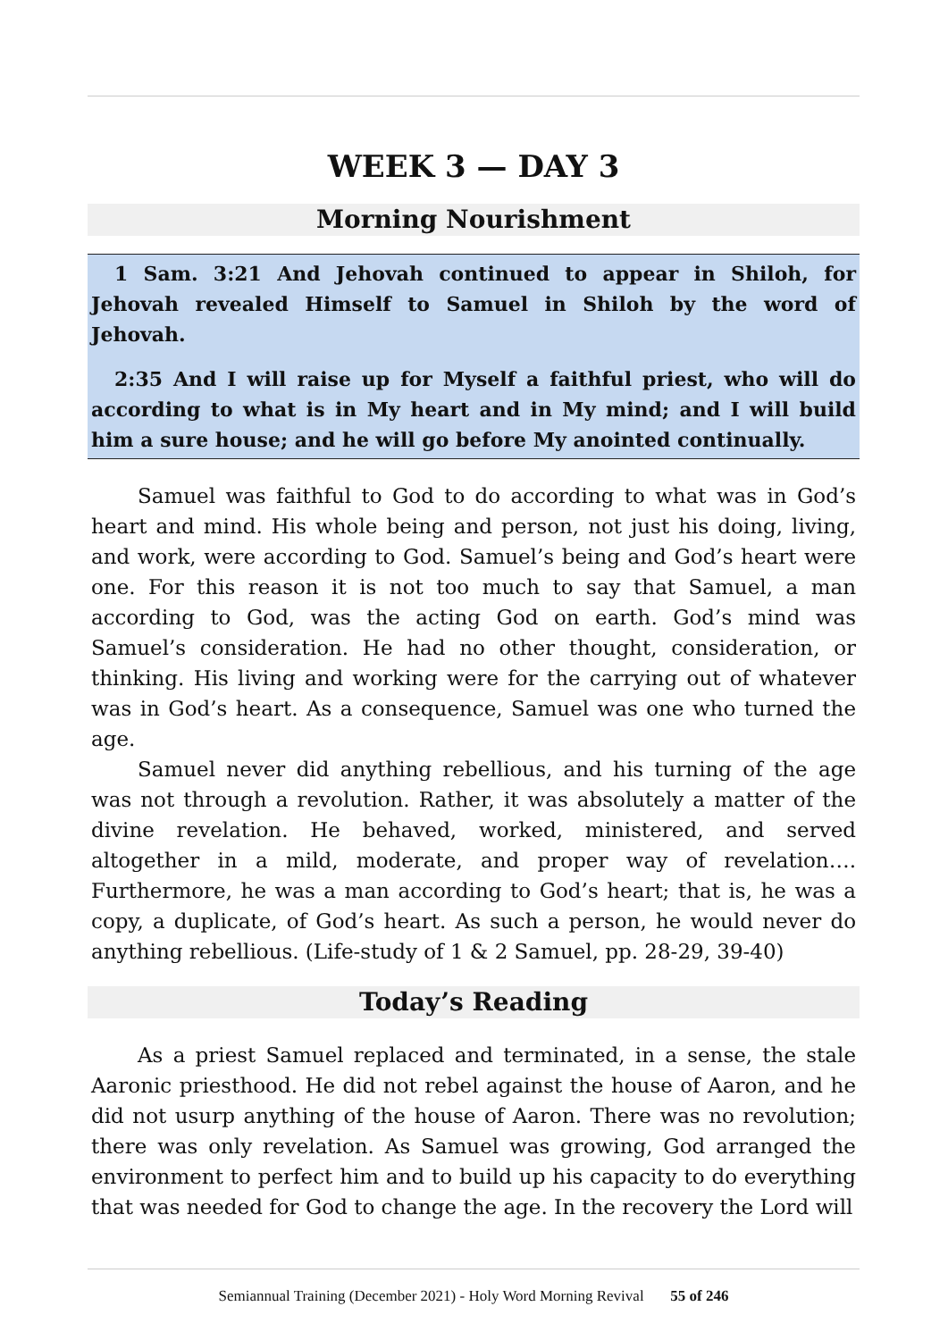WEEK 3 — DAY 3
Morning Nourishment
1 Sam. 3:21 And Jehovah continued to appear in Shiloh, for Jehovah revealed Himself to Samuel in Shiloh by the word of Jehovah.
2:35 And I will raise up for Myself a faithful priest, who will do according to what is in My heart and in My mind; and I will build him a sure house; and he will go before My anointed continually.
Samuel was faithful to God to do according to what was in God’s heart and mind. His whole being and person, not just his doing, living, and work, were according to God. Samuel’s being and God’s heart were one. For this reason it is not too much to say that Samuel, a man according to God, was the acting God on earth. God’s mind was Samuel’s consideration. He had no other thought, consideration, or thinking. His living and working were for the carrying out of whatever was in God’s heart. As a consequence, Samuel was one who turned the age.
Samuel never did anything rebellious, and his turning of the age was not through a revolution. Rather, it was absolutely a matter of the divine revelation. He behaved, worked, ministered, and served altogether in a mild, moderate, and proper way of revelation…. Furthermore, he was a man according to God’s heart; that is, he was a copy, a duplicate, of God’s heart. As such a person, he would never do anything rebellious. (Life-study of 1 & 2 Samuel, pp. 28-29, 39-40)
Today’s Reading
As a priest Samuel replaced and terminated, in a sense, the stale Aaronic priesthood. He did not rebel against the house of Aaron, and he did not usurp anything of the house of Aaron. There was no revolution; there was only revelation. As Samuel was growing, God arranged the environment to perfect him and to build up his capacity to do everything that was needed for God to change the age. In the recovery the Lord will
Semiannual Training (December 2021) - Holy Word Morning Revival 55 of 246